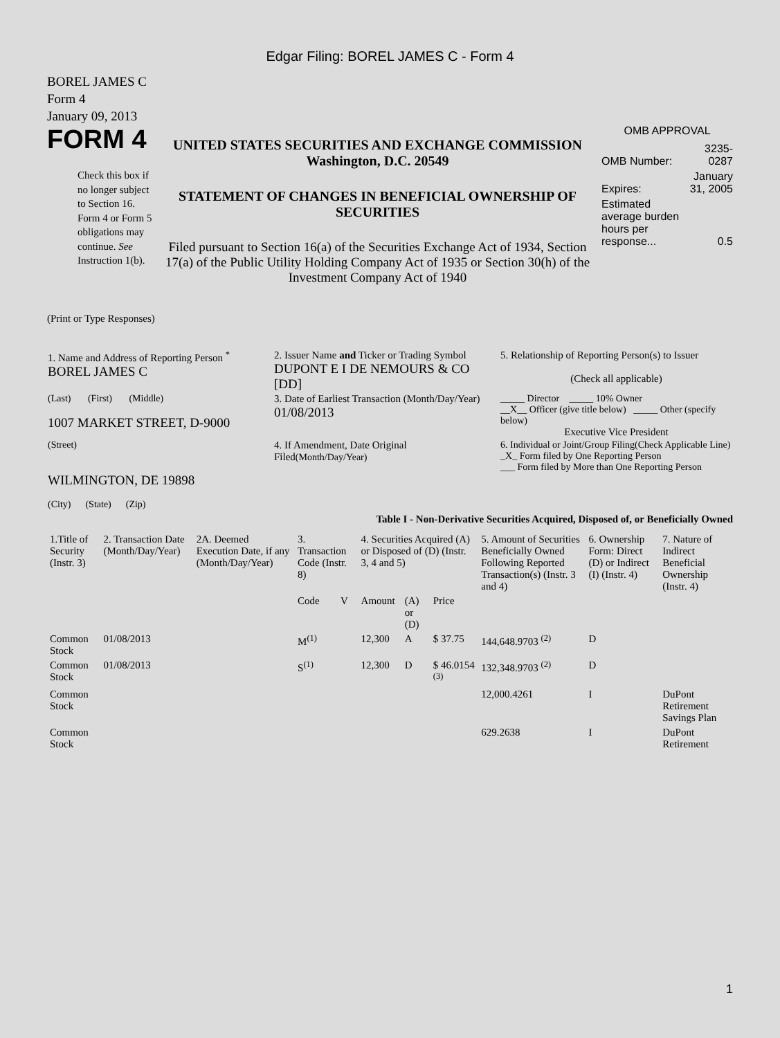Edgar Filing: BOREL JAMES C - Form 4
BOREL JAMES C
Form 4
January 09, 2013
FORM 4
Check this box if no longer subject to Section 16. Form 4 or Form 5 obligations may continue. See Instruction 1(b).
UNITED STATES SECURITIES AND EXCHANGE COMMISSION
Washington, D.C. 20549
STATEMENT OF CHANGES IN BENEFICIAL OWNERSHIP OF SECURITIES
Filed pursuant to Section 16(a) of the Securities Exchange Act of 1934, Section 17(a) of the Public Utility Holding Company Act of 1935 or Section 30(h) of the Investment Company Act of 1940
OMB APPROVAL
| OMB Number: | 3235-0287 |
| Expires: | January 31, 2005 |
| Estimated average burden hours per response... | 0.5 |
(Print or Type Responses)
| 1. Name and Address of Reporting Person <sup>*</sup> BOREL JAMES C | 2. Issuer Name and Ticker or Trading Symbol DUPONT E I DE NEMOURS & CO [DD] | 5. Relationship of Reporting Person(s) to Issuer (Check all applicable) |
| (Last) (First) (Middle) 1007 MARKET STREET, D-9000 | 3. Date of Earliest Transaction (Month/Day/Year) 01/08/2013 | _____ Director _____ 10% Owner __X__ Officer (give title below) _____ Other (specify below) Executive Vice President |
| (Street) WILMINGTON, DE 19898 (City) (State) (Zip) | 4. If Amendment, Date Original Filed (Month/Day/Year) | 6. Individual or Joint/Group Filing(Check Applicable Line) _X_ Form filed by One Reporting Person ___ Form filed by More than One Reporting Person |
Table I - Non-Derivative Securities Acquired, Disposed of, or Beneficially Owned
| 1.Title of Security (Instr. 3) | 2. Transaction Date (Month/Day/Year) | 2A. Deemed Execution Date, if any (Month/Day/Year) | 3. Transaction Code (Instr. 8) | | 4. Securities Acquired (A) or Disposed of (D) (Instr. 3, 4 and 5) | | | 5. Amount of Securities Beneficially Owned Following Reported Transaction(s) (Instr. 3 and 4) | 6. Ownership Form: Direct (D) or Indirect (I) (Instr. 4) | 7. Nature of Indirect Beneficial Ownership (Instr. 4) |
| --- | --- | --- | --- | --- | --- | --- | --- | --- | --- | --- |
| | | | Code | V | Amount | (A) or (D) | Price | | | |
| Common Stock | 01/08/2013 | | M<sup>(1)</sup> | | 12,300 | A | $ 37.75 | 144,648.9703 <sup>(2)</sup> | D | |
| Common Stock | 01/08/2013 | | S<sup>(1)</sup> | | 12,300 | D | $ 46.0154 <sup>(3)</sup> | 132,348.9703 <sup>(2)</sup> | D | |
| Common Stock | | | | | | | | 12,000.4261 | I | DuPont Retirement Savings Plan |
| Common Stock | | | | | | | | 629.2638 | I | DuPont Retirement |
1